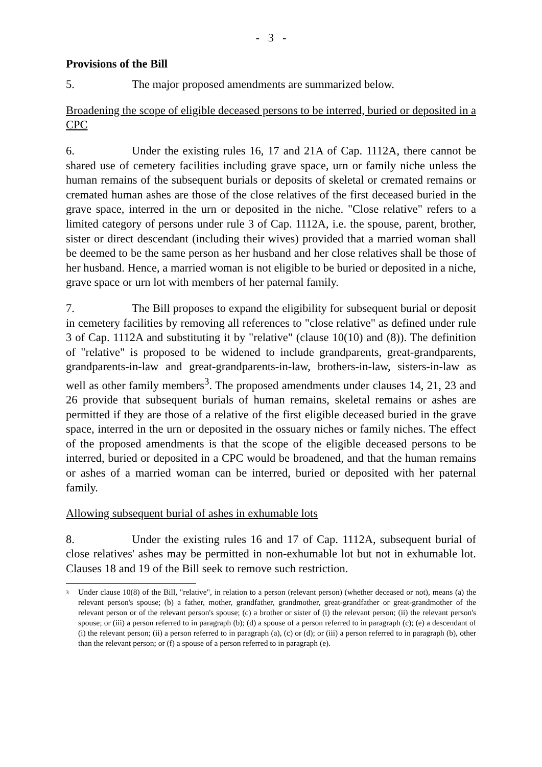- 3 -
Provisions of the Bill
5. The major proposed amendments are summarized below.
Broadening the scope of eligible deceased persons to be interred, buried or deposited in a CPC
6. Under the existing rules 16, 17 and 21A of Cap. 1112A, there cannot be shared use of cemetery facilities including grave space, urn or family niche unless the human remains of the subsequent burials or deposits of skeletal or cremated remains or cremated human ashes are those of the close relatives of the first deceased buried in the grave space, interred in the urn or deposited in the niche. "Close relative" refers to a limited category of persons under rule 3 of Cap. 1112A, i.e. the spouse, parent, brother, sister or direct descendant (including their wives) provided that a married woman shall be deemed to be the same person as her husband and her close relatives shall be those of her husband. Hence, a married woman is not eligible to be buried or deposited in a niche, grave space or urn lot with members of her paternal family.
7. The Bill proposes to expand the eligibility for subsequent burial or deposit in cemetery facilities by removing all references to "close relative" as defined under rule 3 of Cap. 1112A and substituting it by "relative" (clause 10(10) and (8)). The definition of "relative" is proposed to be widened to include grandparents, great-grandparents, grandparents-in-law and great-grandparents-in-law, brothers-in-law, sisters-in-law as well as other family members<sup>3</sup>. The proposed amendments under clauses 14, 21, 23 and 26 provide that subsequent burials of human remains, skeletal remains or ashes are permitted if they are those of a relative of the first eligible deceased buried in the grave space, interred in the urn or deposited in the ossuary niches or family niches. The effect of the proposed amendments is that the scope of the eligible deceased persons to be interred, buried or deposited in a CPC would be broadened, and that the human remains or ashes of a married woman can be interred, buried or deposited with her paternal family.
Allowing subsequent burial of ashes in exhumable lots
8. Under the existing rules 16 and 17 of Cap. 1112A, subsequent burial of close relatives' ashes may be permitted in non-exhumable lot but not in exhumable lot. Clauses 18 and 19 of the Bill seek to remove such restriction.
<sup>3</sup>
Under clause 10(8) of the Bill, "relative", in relation to a person (relevant person) (whether deceased or not), means (a) the relevant person's spouse; (b) a father, mother, grandfather, grandmother, great-grandfather or great-grandmother of the relevant person or of the relevant person's spouse; (c) a brother or sister of (i) the relevant person; (ii) the relevant person's spouse; or (iii) a person referred to in paragraph (b); (d) a spouse of a person referred to in paragraph (c); (e) a descendant of (i) the relevant person; (ii) a person referred to in paragraph (a), (c) or (d); or (iii) a person referred to in paragraph (b), other than the relevant person; or (f) a spouse of a person referred to in paragraph (e).